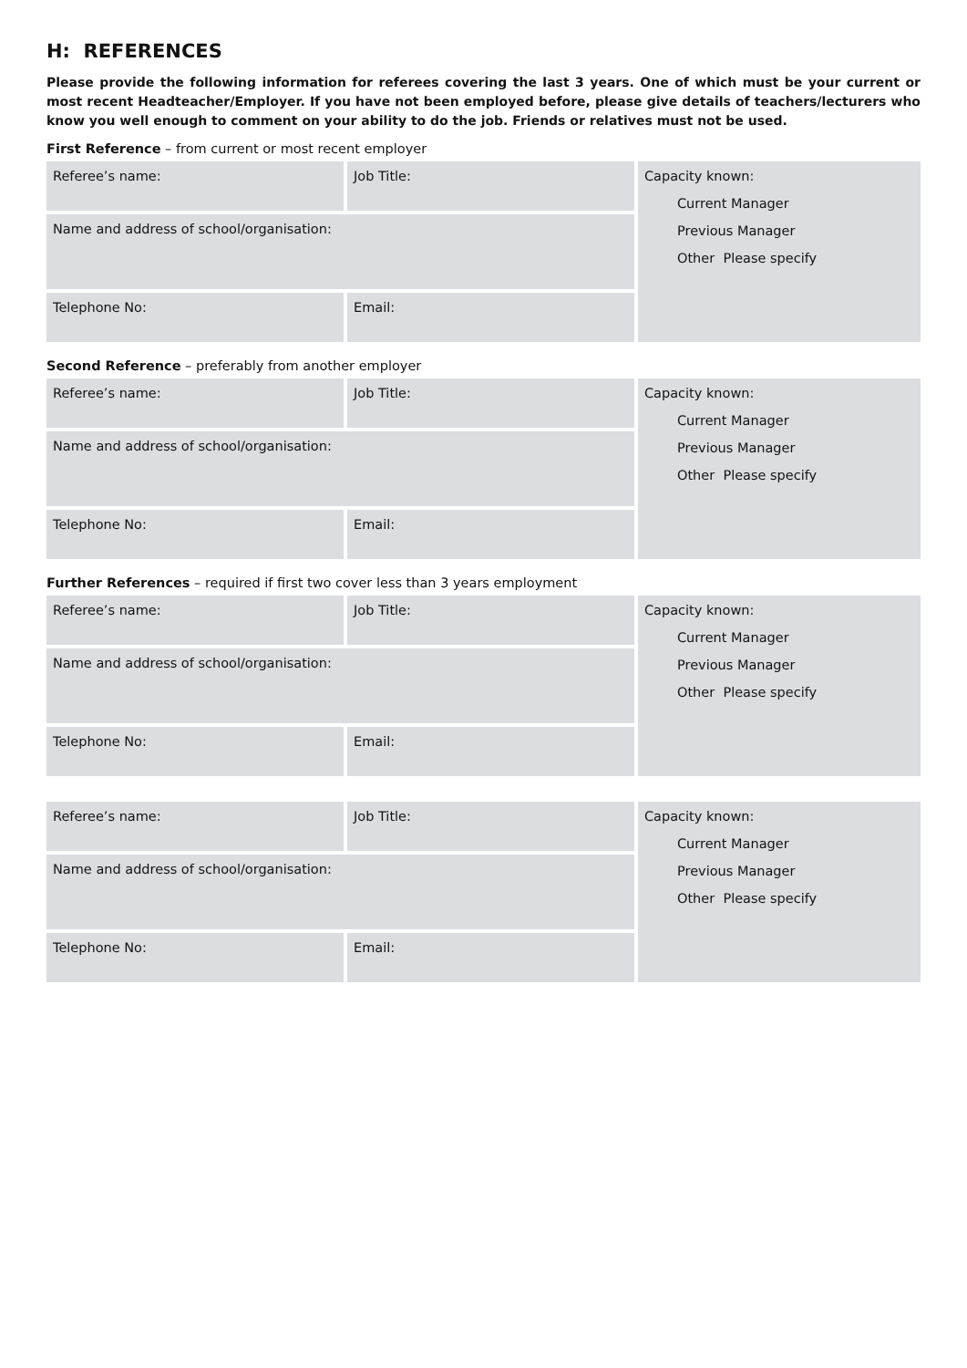H: REFERENCES
Please provide the following information for referees covering the last 3 years. One of which must be your current or most recent Headteacher/Employer. If you have not been employed before, please give details of teachers/lecturers who know you well enough to comment on your ability to do the job. Friends or relatives must not be used.
First Reference – from current or most recent employer
| Referee’s name: | Job Title: | Capacity known: Current Manager Previous Manager Other Please specify |
| Name and address of school/organisation: | | |
| Telephone No: | Email: | |
Second Reference – preferably from another employer
| Referee’s name: | Job Title: | Capacity known: Current Manager Previous Manager Other Please specify |
| Name and address of school/organisation: | | |
| Telephone No: | Email: | |
Further References – required if first two cover less than 3 years employment
| Referee’s name: | Job Title: | Capacity known: Current Manager Previous Manager Other Please specify |
| Name and address of school/organisation: | | |
| Telephone No: | Email: | |
| Referee’s name: | Job Title: | Capacity known: Current Manager Previous Manager Other Please specify |
| Name and address of school/organisation: | | |
| Telephone No: | Email: | |